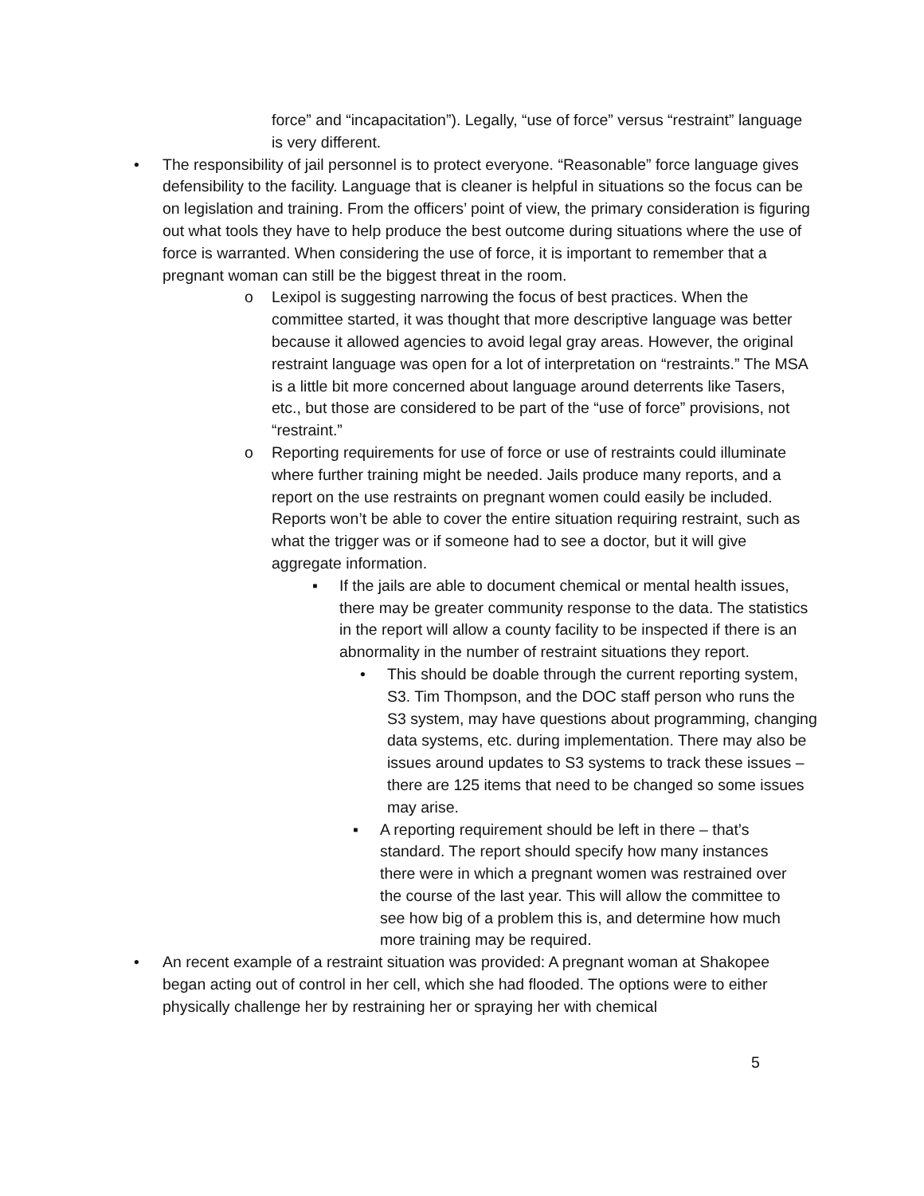force” and “incapacitation”). Legally, “use of force” versus “restraint” language is very different.
•
The responsibility of jail personnel is to protect everyone. “Reasonable” force language gives defensibility to the facility. Language that is cleaner is helpful in situations so the focus can be on legislation and training. From the officers’ point of view, the primary consideration is figuring out what tools they have to help produce the best outcome during situations where the use of force is warranted. When considering the use of force, it is important to remember that a pregnant woman can still be the biggest threat in the room.
o
Lexipol is suggesting narrowing the focus of best practices. When the committee started, it was thought that more descriptive language was better because it allowed agencies to avoid legal gray areas. However, the original restraint language was open for a lot of interpretation on “restraints.” The MSA is a little bit more concerned about language around deterrents like Tasers, etc., but those are considered to be part of the “use of force” provisions, not “restraint.”
o
Reporting requirements for use of force or use of restraints could illuminate where further training might be needed. Jails produce many reports, and a report on the use restraints on pregnant women could easily be included. Reports won’t be able to cover the entire situation requiring restraint, such as what the trigger was or if someone had to see a doctor, but it will give aggregate information.
▪
If the jails are able to document chemical or mental health issues, there may be greater community response to the data. The statistics in the report will allow a county facility to be inspected if there is an abnormality in the number of restraint situations they report.
•
This should be doable through the current reporting system, S3. Tim Thompson, and the DOC staff person who runs the S3 system, may have questions about programming, changing data systems, etc. during implementation. There may also be issues around updates to S3 systems to track these issues – there are 125 items that need to be changed so some issues may arise.
▪
A reporting requirement should be left in there – that’s standard. The report should specify how many instances there were in which a pregnant women was restrained over the course of the last year. This will allow the committee to see how big of a problem this is, and determine how much more training may be required.
•
An recent example of a restraint situation was provided: A pregnant woman at Shakopee began acting out of control in her cell, which she had flooded. The options were to either physically challenge her by restraining her or spraying her with chemical
5